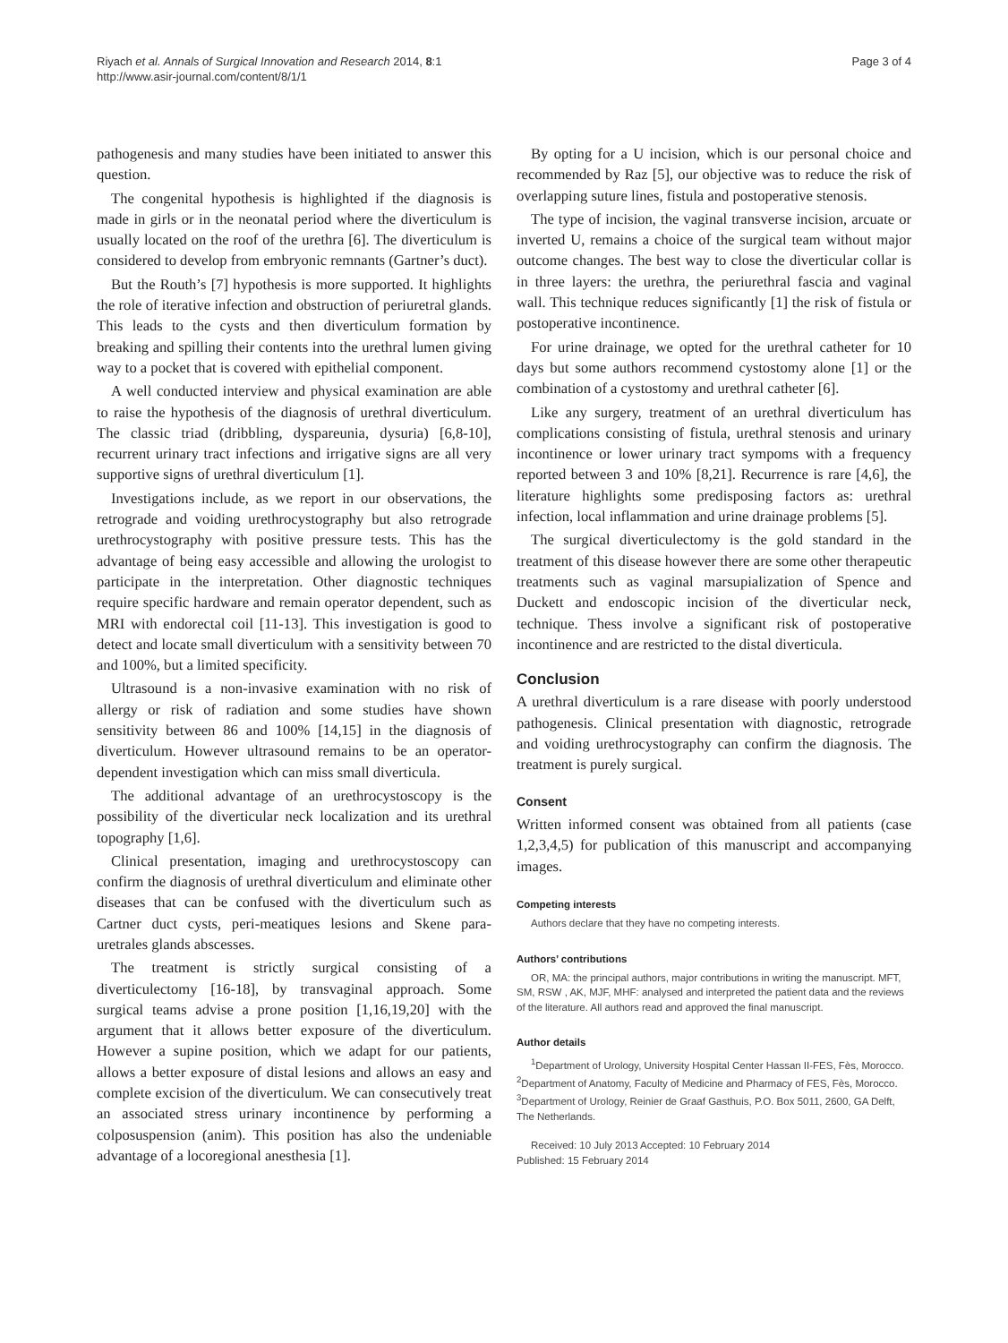Riyach et al. Annals of Surgical Innovation and Research 2014, 8:1
http://www.asir-journal.com/content/8/1/1
Page 3 of 4
pathogenesis and many studies have been initiated to answer this question.
The congenital hypothesis is highlighted if the diagnosis is made in girls or in the neonatal period where the diverticulum is usually located on the roof of the urethra [6]. The diverticulum is considered to develop from embryonic remnants (Gartner’s duct).
But the Routh’s [7] hypothesis is more supported. It highlights the role of iterative infection and obstruction of periuretral glands. This leads to the cysts and then diverticulum formation by breaking and spilling their contents into the urethral lumen giving way to a pocket that is covered with epithelial component.
A well conducted interview and physical examination are able to raise the hypothesis of the diagnosis of urethral diverticulum. The classic triad (dribbling, dyspareunia, dysuria) [6,8-10], recurrent urinary tract infections and irrigative signs are all very supportive signs of urethral diverticulum [1].
Investigations include, as we report in our observations, the retrograde and voiding urethrocystography but also retrograde urethrocystography with positive pressure tests. This has the advantage of being easy accessible and allowing the urologist to participate in the interpretation. Other diagnostic techniques require specific hardware and remain operator dependent, such as MRI with endorectal coil [11-13]. This investigation is good to detect and locate small diverticulum with a sensitivity between 70 and 100%, but a limited specificity.
Ultrasound is a non-invasive examination with no risk of allergy or risk of radiation and some studies have shown sensitivity between 86 and 100% [14,15] in the diagnosis of diverticulum. However ultrasound remains to be an operator-dependent investigation which can miss small diverticula.
The additional advantage of an urethrocystoscopy is the possibility of the diverticular neck localization and its urethral topography [1,6].
Clinical presentation, imaging and urethrocystoscopy can confirm the diagnosis of urethral diverticulum and eliminate other diseases that can be confused with the diverticulum such as Cartner duct cysts, peri-meatiques lesions and Skene para-uretrales glands abscesses.
The treatment is strictly surgical consisting of a diverticulectomy [16-18], by transvaginal approach. Some surgical teams advise a prone position [1,16,19,20] with the argument that it allows better exposure of the diverticulum. However a supine position, which we adapt for our patients, allows a better exposure of distal lesions and allows an easy and complete excision of the diverticulum. We can consecutively treat an associated stress urinary incontinence by performing a colposuspension (anim). This position has also the undeniable advantage of a locoregional anesthesia [1].
By opting for a U incision, which is our personal choice and recommended by Raz [5], our objective was to reduce the risk of overlapping suture lines, fistula and postoperative stenosis.
The type of incision, the vaginal transverse incision, arcuate or inverted U, remains a choice of the surgical team without major outcome changes. The best way to close the diverticular collar is in three layers: the urethra, the periurethral fascia and vaginal wall. This technique reduces significantly [1] the risk of fistula or postoperative incontinence.
For urine drainage, we opted for the urethral catheter for 10 days but some authors recommend cystostomy alone [1] or the combination of a cystostomy and urethral catheter [6].
Like any surgery, treatment of an urethral diverticulum has complications consisting of fistula, urethral stenosis and urinary incontinence or lower urinary tract sympoms with a frequency reported between 3 and 10% [8,21]. Recurrence is rare [4,6], the literature highlights some predisposing factors as: urethral infection, local inflammation and urine drainage problems [5].
The surgical diverticulectomy is the gold standard in the treatment of this disease however there are some other therapeutic treatments such as vaginal marsupialization of Spence and Duckett and endoscopic incision of the diverticular neck, technique. Thess involve a significant risk of postoperative incontinence and are restricted to the distal diverticula.
Conclusion
A urethral diverticulum is a rare disease with poorly understood pathogenesis. Clinical presentation with diagnostic, retrograde and voiding urethrocystography can confirm the diagnosis. The treatment is purely surgical.
Consent
Written informed consent was obtained from all patients (case 1,2,3,4,5) for publication of this manuscript and accompanying images.
Competing interests
Authors declare that they have no competing interests.
Authors’ contributions
OR, MA: the principal authors, major contributions in writing the manuscript. MFT, SM, RSW , AK, MJF, MHF: analysed and interpreted the patient data and the reviews of the literature. All authors read and approved the final manuscript.
Author details
<sup>1</sup> Department of Urology, University Hospital Center Hassan II-FES, Fès, Morocco. <sup>2</sup>Department of Anatomy, Faculty of Medicine and Pharmacy of FES, Fès, Morocco. <sup>3</sup>Department of Urology, Reinier de Graaf Gasthuis, P.O. Box 5011, 2600, GA Delft, The Netherlands.
Received: 10 July 2013 Accepted: 10 February 2014
Published: 15 February 2014